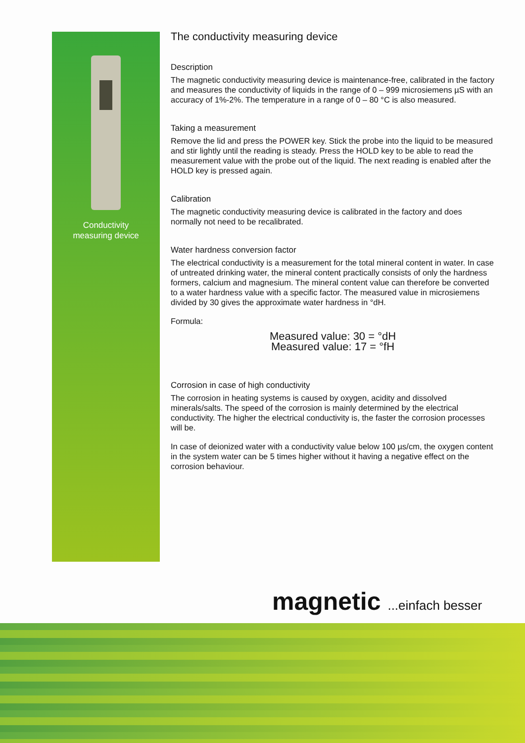Conductivity
measuring device
The conductivity measuring device
Description
The magnetic conductivity measuring device is maintenance-free, calibrated in the factory and measures the conductivity of liquids in the range of 0 – 999 microsiemens µS with an accuracy of 1%-2%. The temperature in a range of 0 – 80 °C is also measured.
Taking a measurement
Remove the lid and press the POWER key. Stick the probe into the liquid to be measured and stir lightly until the reading is steady. Press the HOLD key to be able to read the measurement value with the probe out of the liquid. The next reading is enabled after the HOLD key is pressed again.
Calibration
The magnetic conductivity measuring device is calibrated in the factory and does normally not need to be recalibrated.
Water hardness conversion factor
The electrical conductivity is a measurement for the total mineral content in water. In case of untreated drinking water, the mineral content practically consists of only the hardness formers, calcium and magnesium. The mineral content value can therefore be converted to a water hardness value with a specific factor. The measured value in microsiemens divided by 30 gives the approximate water hardness in °dH.
Formula:
Measured value: 30 = °dH
Measured value: 17 = °fH
Corrosion in case of high conductivity
The corrosion in heating systems is caused by oxygen, acidity and dissolved minerals/salts. The speed of the corrosion is mainly determined by the electrical conductivity. The higher the electrical conductivity is, the faster the corrosion processes will be.
In case of deionized water with a conductivity value below 100 µs/cm, the oxygen content in the system water can be 5 times higher without it having a negative effect on the corrosion behaviour.
magnetic ...einfach besser